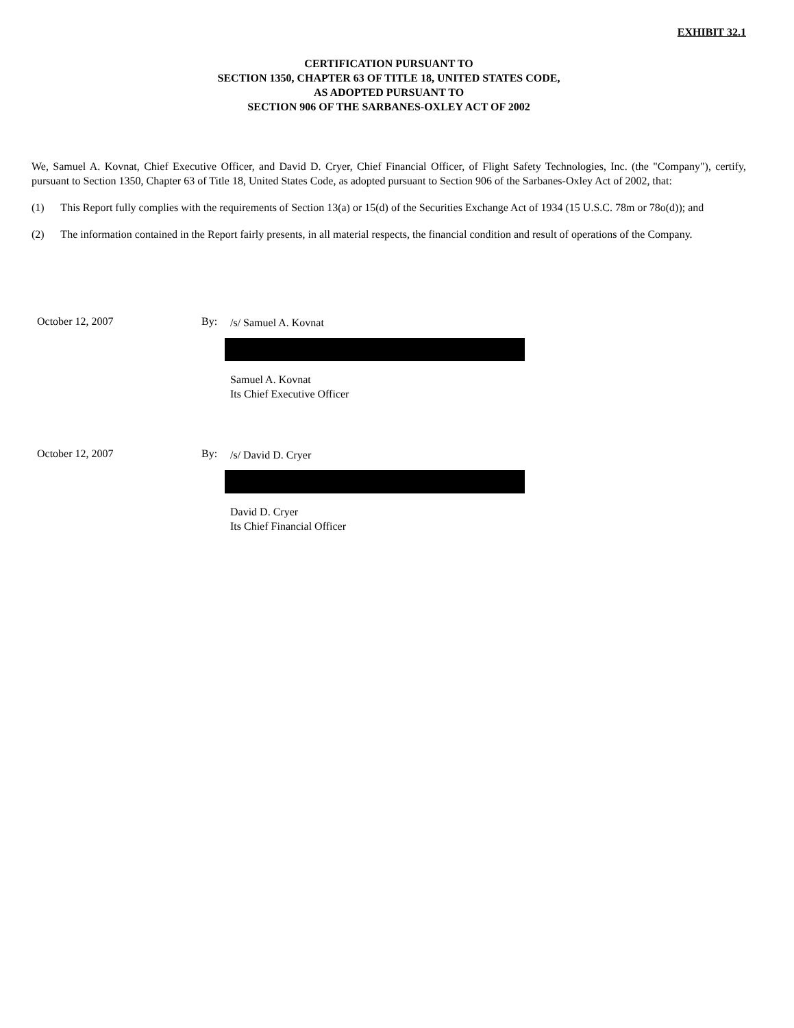EXHIBIT 32.1
CERTIFICATION PURSUANT TO
SECTION 1350, CHAPTER 63 OF TITLE 18, UNITED STATES CODE,
AS ADOPTED PURSUANT TO
SECTION 906 OF THE SARBANES-OXLEY ACT OF 2002
We, Samuel A. Kovnat, Chief Executive Officer, and David D. Cryer, Chief Financial Officer, of Flight Safety Technologies, Inc. (the "Company"), certify, pursuant to Section 1350, Chapter 63 of Title 18, United States Code, as adopted pursuant to Section 906 of the Sarbanes-Oxley Act of 2002, that:
(1) This Report fully complies with the requirements of Section 13(a) or 15(d) of the Securities Exchange Act of 1934 (15 U.S.C. 78m or 78o(d)); and
(2) The information contained in the Report fairly presents, in all material respects, the financial condition and result of operations of the Company.
October 12, 2007 By:
/s/ Samuel A. Kovnat
Samuel A. Kovnat
Its Chief Executive Officer
October 12, 2007 By:
/s/ David D. Cryer
David D. Cryer
Its Chief Financial Officer